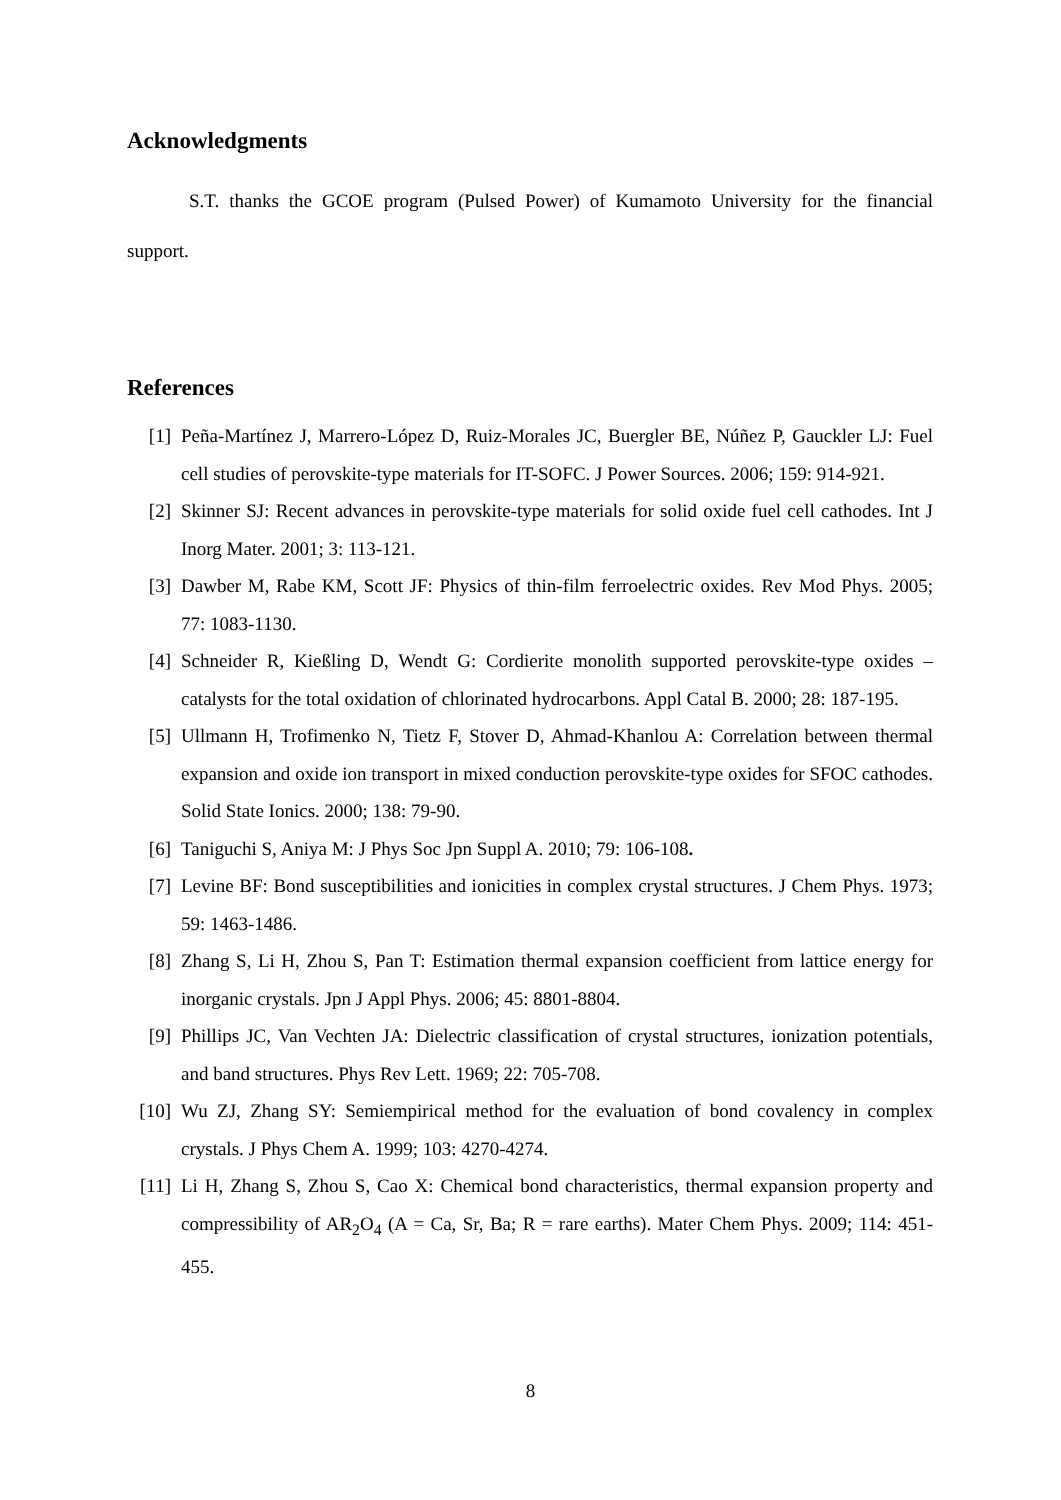Acknowledgments
S.T. thanks the GCOE program (Pulsed Power) of Kumamoto University for the financial support.
References
[1] Peña-Martínez J, Marrero-López D, Ruiz-Morales JC, Buergler BE, Núñez P, Gauckler LJ: Fuel cell studies of perovskite-type materials for IT-SOFC. J Power Sources. 2006; 159: 914-921.
[2] Skinner SJ: Recent advances in perovskite-type materials for solid oxide fuel cell cathodes. Int J Inorg Mater. 2001; 3: 113-121.
[3] Dawber M, Rabe KM, Scott JF: Physics of thin-film ferroelectric oxides. Rev Mod Phys. 2005; 77: 1083-1130.
[4] Schneider R, Kießling D, Wendt G: Cordierite monolith supported perovskite-type oxides – catalysts for the total oxidation of chlorinated hydrocarbons. Appl Catal B. 2000; 28: 187-195.
[5] Ullmann H, Trofimenko N, Tietz F, Stover D, Ahmad-Khanlou A: Correlation between thermal expansion and oxide ion transport in mixed conduction perovskite-type oxides for SFOC cathodes. Solid State Ionics. 2000; 138: 79-90.
[6] Taniguchi S, Aniya M: J Phys Soc Jpn Suppl A. 2010; 79: 106-108.
[7] Levine BF: Bond susceptibilities and ionicities in complex crystal structures. J Chem Phys. 1973; 59: 1463-1486.
[8] Zhang S, Li H, Zhou S, Pan T: Estimation thermal expansion coefficient from lattice energy for inorganic crystals. Jpn J Appl Phys. 2006; 45: 8801-8804.
[9] Phillips JC, Van Vechten JA: Dielectric classification of crystal structures, ionization potentials, and band structures. Phys Rev Lett. 1969; 22: 705-708.
[10] Wu ZJ, Zhang SY: Semiempirical method for the evaluation of bond covalency in complex crystals. J Phys Chem A. 1999; 103: 4270-4274.
[11] Li H, Zhang S, Zhou S, Cao X: Chemical bond characteristics, thermal expansion property and compressibility of AR<sub>2</sub>O<sub>4</sub> (A = Ca, Sr, Ba; R = rare earths). Mater Chem Phys. 2009; 114: 451-455.
8